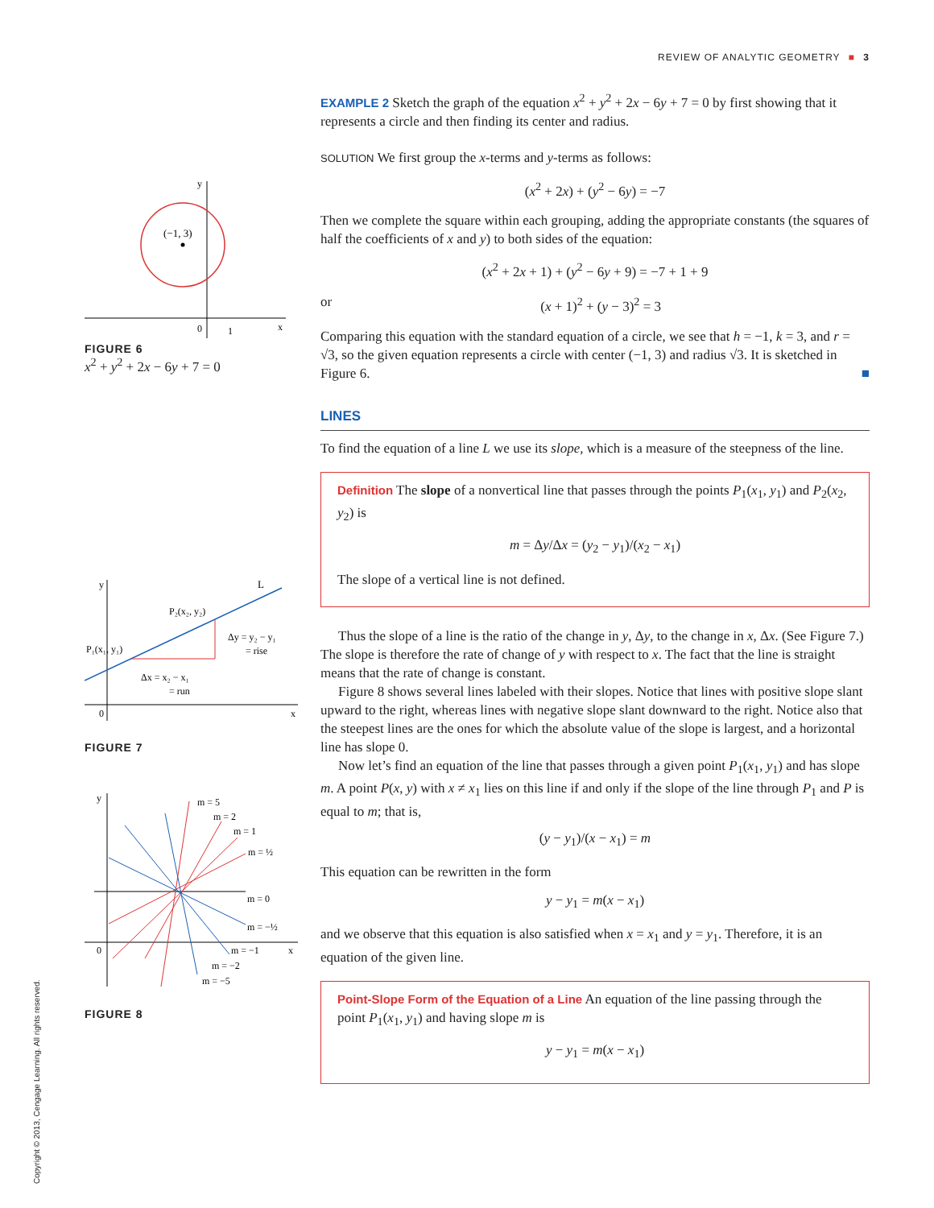REVIEW OF ANALYTIC GEOMETRY ■ 3
(−1, 3)
y
x
0
1
FIGURE 6
x<sup>2</sup> + y<sup>2</sup> + 2x − 6y + 7 = 0
L
y
x
0
P₂(x₂, y₂)
P₁(x₁, y₁)
Δy = y₂ − y₁
= rise
Δx = x₂ − x₁
= run
FIGURE 7
m = 5
m = 2
m = 1
m = ½
m = 0
m = −½
m = −1
m = −2
m = −5
y
x
0
FIGURE 8
EXAMPLE 2 Sketch the graph of the equation x<sup>2</sup> + y<sup>2</sup> + 2x − 6y + 7 = 0 by first showing that it represents a circle and then finding its center and radius.
SOLUTION We first group the x-terms and y-terms as follows:
(x<sup>2</sup> + 2x) + (y<sup>2</sup> − 6y) = −7
Then we complete the square within each grouping, adding the appropriate constants (the squares of half the coefficients of x and y) to both sides of the equation:
(x<sup>2</sup> + 2x + 1) + (y<sup>2</sup> − 6y + 9) = −7 + 1 + 9
or (x + 1)<sup>2</sup> + (y − 3)<sup>2</sup> = 3
Comparing this equation with the standard equation of a circle, we see that h = −1, k = 3, and r = √3, so the given equation represents a circle with center (−1, 3) and radius √3. It is sketched in Figure 6. ■
LINES
To find the equation of a line L we use its slope, which is a measure of the steepness of the line.
Definition The slope of a nonvertical line that passes through the points P<sub>1</sub>(x<sub>1</sub>, y<sub>1</sub>) and P<sub>2</sub>(x<sub>2</sub>, y<sub>2</sub>) is
m = Δy/Δx = (y<sub>2</sub> − y<sub>1</sub>)/(x<sub>2</sub> − x<sub>1</sub>)
The slope of a vertical line is not defined.
Thus the slope of a line is the ratio of the change in y, Δy, to the change in x, Δx. (See Figure 7.) The slope is therefore the rate of change of y with respect to x. The fact that the line is straight means that the rate of change is constant.
Figure 8 shows several lines labeled with their slopes. Notice that lines with positive slope slant upward to the right, whereas lines with negative slope slant downward to the right. Notice also that the steepest lines are the ones for which the absolute value of the slope is largest, and a horizontal line has slope 0.
Now let’s find an equation of the line that passes through a given point P<sub>1</sub>(x<sub>1</sub>, y<sub>1</sub>) and has slope m. A point P(x, y) with x ≠ x<sub>1</sub> lies on this line if and only if the slope of the line through P<sub>1</sub> and P is equal to m; that is,
(y − y<sub>1</sub>)/(x − x<sub>1</sub>) = m
This equation can be rewritten in the form
y − y<sub>1</sub> = m(x − x<sub>1</sub>)
and we observe that this equation is also satisfied when x = x<sub>1</sub> and y = y<sub>1</sub>. Therefore, it is an equation of the given line.
Point-Slope Form of the Equation of a Line An equation of the line passing through the point P<sub>1</sub>(x<sub>1</sub>, y<sub>1</sub>) and having slope m is
y − y<sub>1</sub> = m(x − x<sub>1</sub>)
Copyright © 2013, Cengage Learning. All rights reserved.